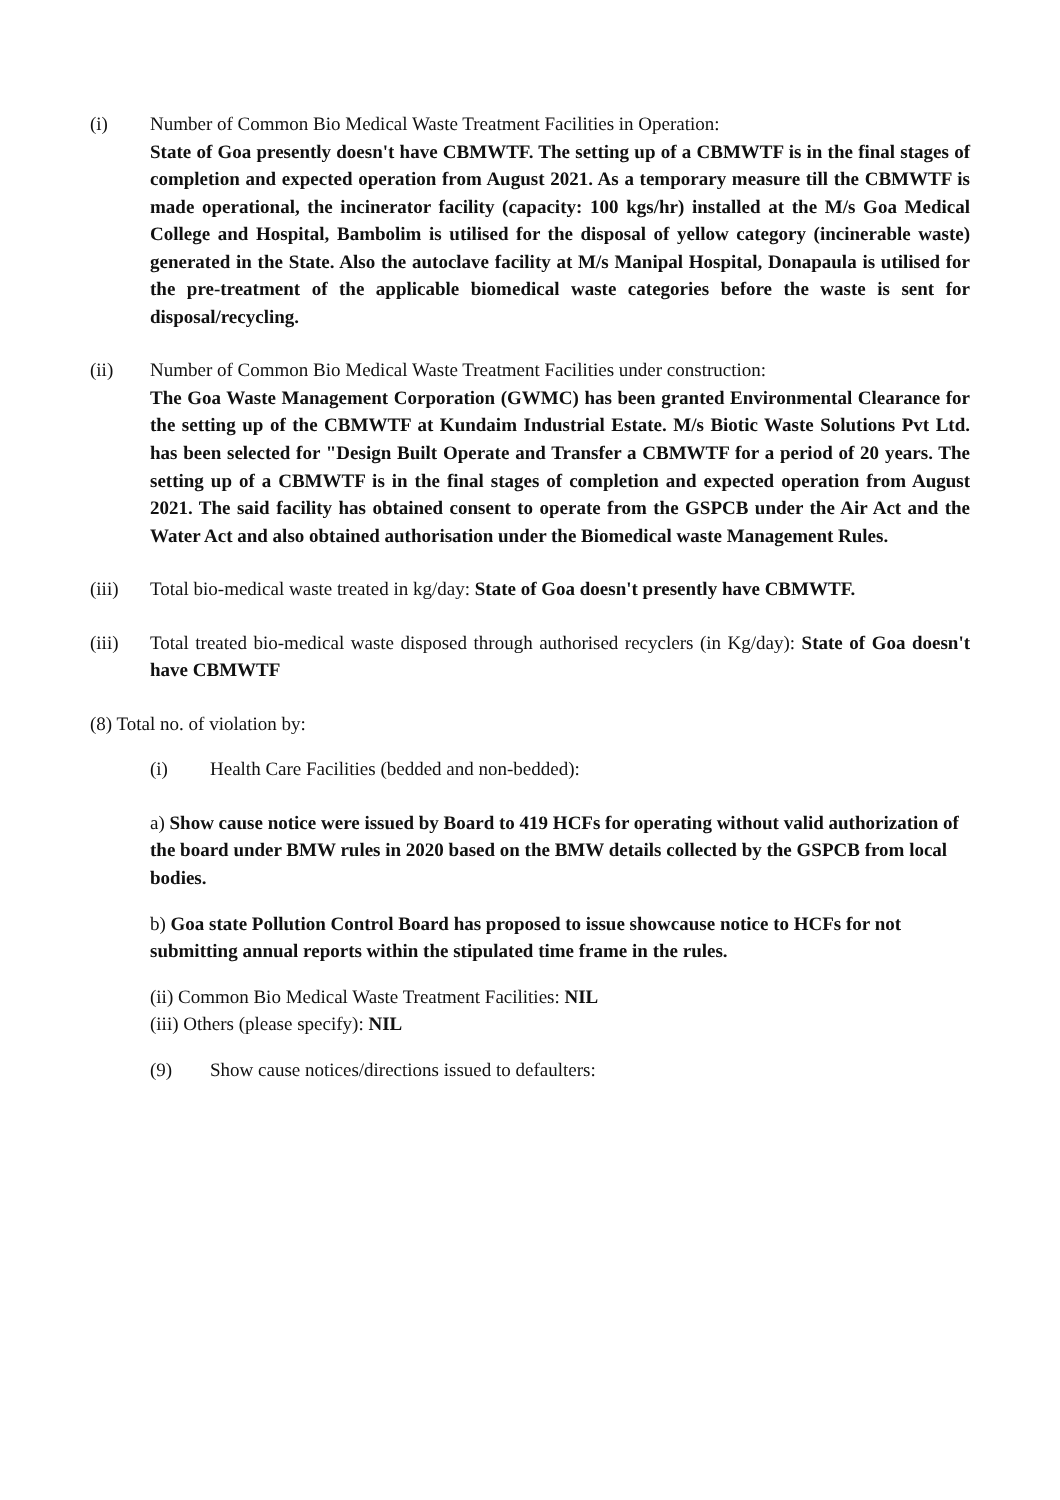(i) Number of Common Bio Medical Waste Treatment Facilities in Operation:
State of Goa presently doesn't have CBMWTF. The setting up of a CBMWTF is in the final stages of completion and expected operation from August 2021. As a temporary measure till the CBMWTF is made operational, the incinerator facility (capacity: 100 kgs/hr) installed at the M/s Goa Medical College and Hospital, Bambolim is utilised for the disposal of yellow category (incinerable waste) generated in the State. Also the autoclave facility at M/s Manipal Hospital, Donapaula is utilised for the pre-treatment of the applicable biomedical waste categories before the waste is sent for disposal/recycling.
(ii) Number of Common Bio Medical Waste Treatment Facilities under construction:
The Goa Waste Management Corporation (GWMC) has been granted Environmental Clearance for the setting up of the CBMWTF at Kundaim Industrial Estate. M/s Biotic Waste Solutions Pvt Ltd. has been selected for "Design Built Operate and Transfer a CBMWTF for a period of 20 years. The setting up of a CBMWTF is in the final stages of completion and expected operation from August 2021. The said facility has obtained consent to operate from the GSPCB under the Air Act and the Water Act and also obtained authorisation under the Biomedical waste Management Rules.
(iii) Total bio-medical waste treated in kg/day: State of Goa doesn't presently have CBMWTF.
(iii) Total treated bio-medical waste disposed through authorised recyclers (in Kg/day): State of Goa doesn't have CBMWTF
(8) Total no. of violation by:
(i) Health Care Facilities (bedded and non-bedded):
a) Show cause notice were issued by Board to 419 HCFs for operating without valid authorization of the board under BMW rules in 2020 based on the BMW details collected by the GSPCB from local bodies.
b) Goa state Pollution Control Board has proposed to issue showcause notice to HCFs for not submitting annual reports within the stipulated time frame in the rules.
(ii) Common Bio Medical Waste Treatment Facilities: NIL
(iii) Others (please specify): NIL
(9) Show cause notices/directions issued to defaulters: